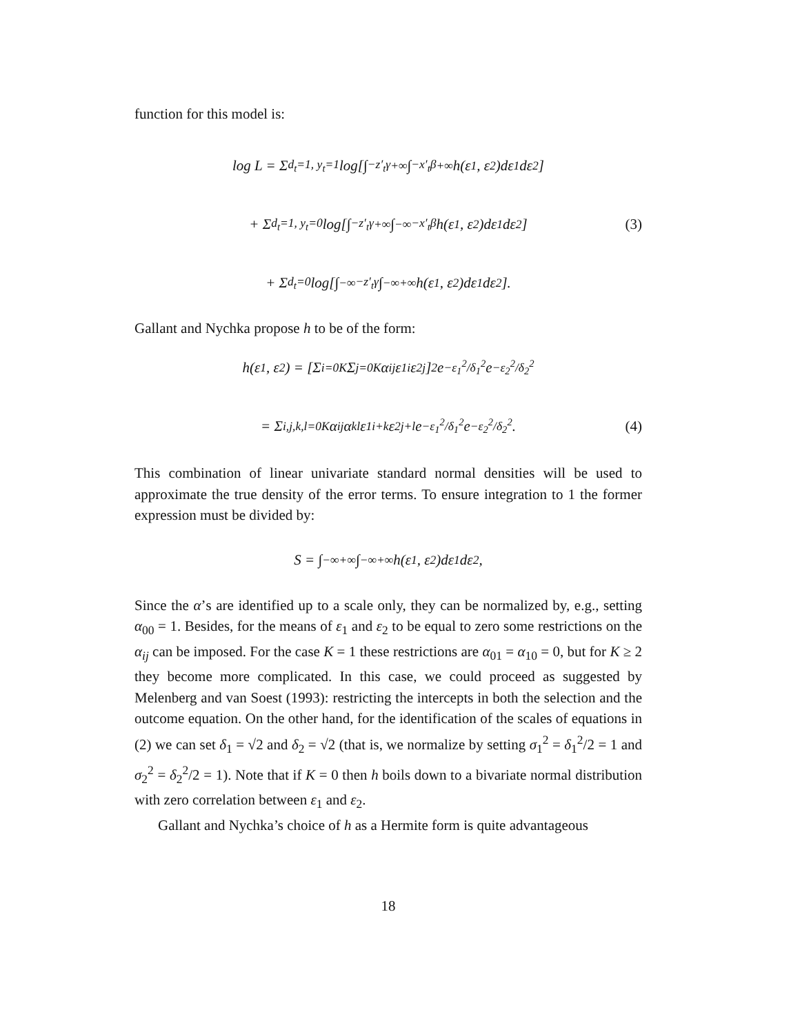function for this model is:
log L = Σ<sub>d<sub>t</sub>=1, y<sub>t</sub>=1</sub> log[∫<sub>−z′<sub>t</sub>γ</sub><sup>+∞</sup> ∫<sub>−x′<sub>t</sub>β</sub><sup>+∞</sup> h(ε<sub>1</sub>, ε<sub>2</sub>)dε<sub>1</sub>dε<sub>2</sub>]
+ Σ<sub>d<sub>t</sub>=1, y<sub>t</sub>=0</sub> log[∫<sub>−z′<sub>t</sub>γ</sub><sup>+∞</sup> ∫<sub>−∞</sub><sup>−x′<sub>t</sub>β</sup> h(ε<sub>1</sub>, ε<sub>2</sub>)dε<sub>1</sub>dε<sub>2</sub>] (3)
+ Σ<sub>d<sub>t</sub>=0</sub> log[∫<sub>−∞</sub><sup>−z′<sub>t</sub>γ</sup> ∫<sub>−∞</sub><sup>+∞</sup> h(ε<sub>1</sub>, ε<sub>2</sub>)dε<sub>1</sub>dε<sub>2</sub>].
Gallant and Nychka propose h to be of the form:
h(ε<sub>1</sub>, ε<sub>2</sub>) = [Σ<sub>i=0</sub><sup>K</sup> Σ<sub>j=0</sub><sup>K</sup> α<sub>ij</sub>ε<sub>1</sub><sup>i</sup>ε<sub>2</sub><sup>j</sup>]<sup>2</sup> e<sup>−ε<sub>1</sub><sup>2</sup>/δ<sub>1</sub><sup>2</sup></sup> e<sup>−ε<sub>2</sub><sup>2</sup>/δ<sub>2</sub><sup>2</sup></sup>
= Σ<sub>i,j,k,l=0</sub><sup>K</sup> α<sub>ij</sub>α<sub>kl</sub>ε<sub>1</sub><sup>i+k</sup>ε<sub>2</sub><sup>j+l</sup>e<sup>−ε<sub>1</sub><sup>2</sup>/δ<sub>1</sub><sup>2</sup></sup>e<sup>−ε<sub>2</sub><sup>2</sup>/δ<sub>2</sub><sup>2</sup></sup>. (4)
This combination of linear univariate standard normal densities will be used to approximate the true density of the error terms. To ensure integration to 1 the former expression must be divided by:
S = ∫<sub>−∞</sub><sup>+∞</sup> ∫<sub>−∞</sub><sup>+∞</sup> h(ε<sub>1</sub>, ε<sub>2</sub>)dε<sub>1</sub>dε<sub>2</sub>,
Since the α’s are identified up to a scale only, they can be normalized by, e.g., setting α<sub>00</sub> = 1. Besides, for the means of ε<sub>1</sub> and ε<sub>2</sub> to be equal to zero some restrictions on the α<sub>ij</sub> can be imposed. For the case K = 1 these restrictions are α<sub>01</sub> = α<sub>10</sub> = 0, but for K ≥ 2 they become more complicated. In this case, we could proceed as suggested by Melenberg and van Soest (1993): restricting the intercepts in both the selection and the outcome equation. On the other hand, for the identification of the scales of equations in (2) we can set δ<sub>1</sub> = √2 and δ<sub>2</sub> = √2 (that is, we normalize by setting σ<sub>1</sub><sup>2</sup> = δ<sub>1</sub><sup>2</sup>/2 = 1 and σ<sub>2</sub><sup>2</sup> = δ<sub>2</sub><sup>2</sup>/2 = 1). Note that if K = 0 then h boils down to a bivariate normal distribution with zero correlation between ε<sub>1</sub> and ε<sub>2</sub>.
Gallant and Nychka’s choice of h as a Hermite form is quite advantageous
18